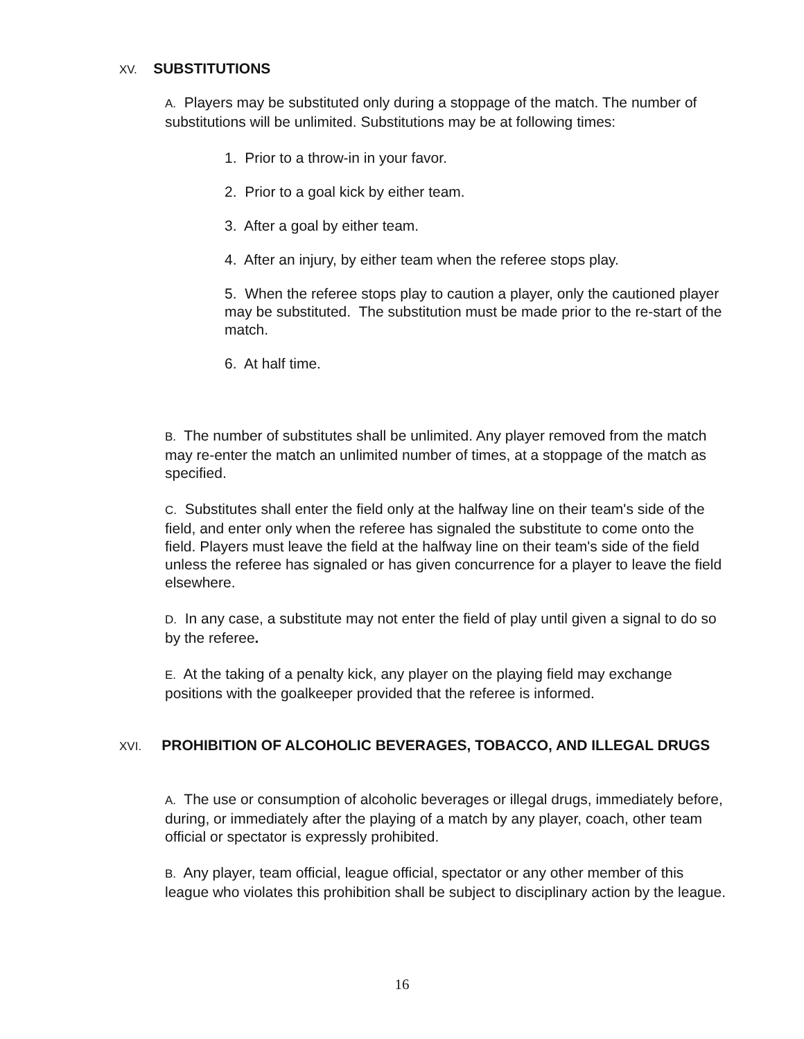XV. SUBSTITUTIONS
A. Players may be substituted only during a stoppage of the match. The number of substitutions will be unlimited. Substitutions may be at following times:
1. Prior to a throw-in in your favor.
2. Prior to a goal kick by either team.
3. After a goal by either team.
4. After an injury, by either team when the referee stops play.
5. When the referee stops play to caution a player, only the cautioned player may be substituted. The substitution must be made prior to the re-start of the match.
6. At half time.
B. The number of substitutes shall be unlimited. Any player removed from the match may re-enter the match an unlimited number of times, at a stoppage of the match as specified.
C. Substitutes shall enter the field only at the halfway line on their team's side of the field, and enter only when the referee has signaled the substitute to come onto the field. Players must leave the field at the halfway line on their team's side of the field unless the referee has signaled or has given concurrence for a player to leave the field elsewhere.
D. In any case, a substitute may not enter the field of play until given a signal to do so by the referee.
E. At the taking of a penalty kick, any player on the playing field may exchange positions with the goalkeeper provided that the referee is informed.
XVI. PROHIBITION OF ALCOHOLIC BEVERAGES, TOBACCO, AND ILLEGAL DRUGS
A. The use or consumption of alcoholic beverages or illegal drugs, immediately before, during, or immediately after the playing of a match by any player, coach, other team official or spectator is expressly prohibited.
B. Any player, team official, league official, spectator or any other member of this league who violates this prohibition shall be subject to disciplinary action by the league.
16